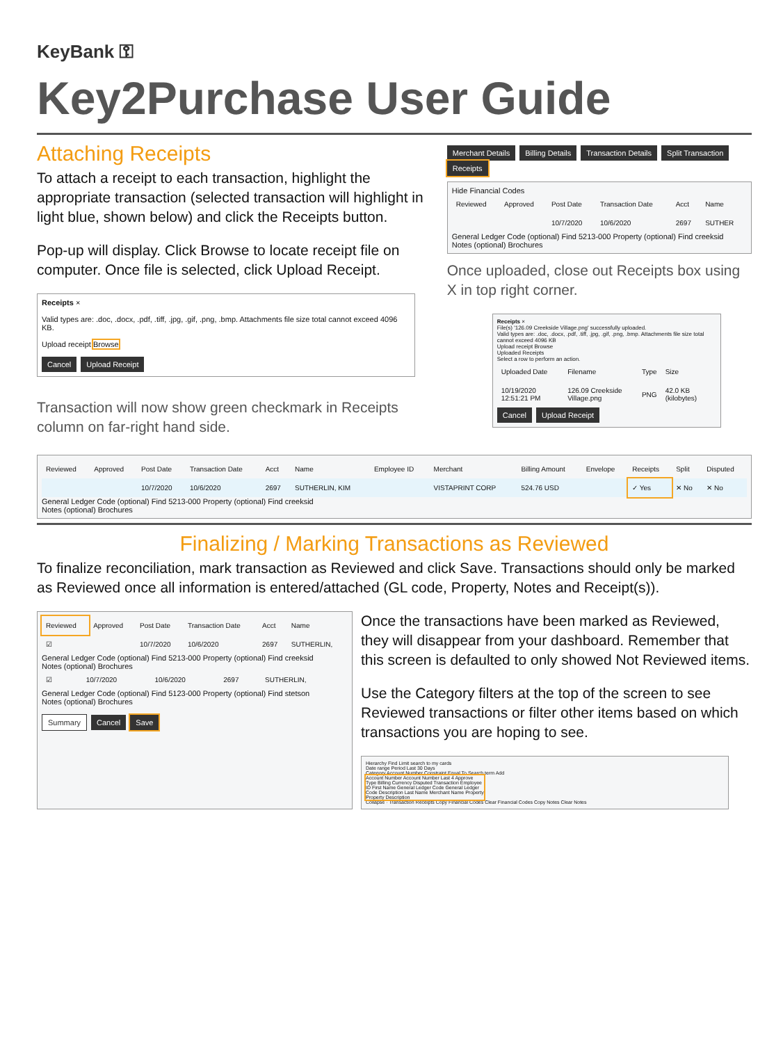KeyBank ⚿
Key2Purchase User Guide
Attaching Receipts
To attach a receipt to each transaction, highlight the appropriate transaction (selected transaction will highlight in light blue, shown below) and click the Receipts button.
Pop-up will display. Click Browse to locate receipt file on computer. Once file is selected, click Upload Receipt.
Receipts ×
Valid types are: .doc, .docx, .pdf, .tiff, .jpg, .gif, .png, .bmp. Attachments file size total cannot exceed 4096 KB.
Upload receipt Browse
Cancel Upload Receipt
Transaction will now show green checkmark in Receipts column on far-right hand side.
Merchant Details Billing Details Transaction Details Split Transaction Receipts
Hide Financial Codes
| Reviewed | Approved | Post Date | Transaction Date | Acct | Name |
| --- | --- | --- | --- | --- | --- |
| | | 10/7/2020 | 10/6/2020 | 2697 | SUTHER |
General Ledger Code (optional) Find 5213-000 Property (optional) Find creeksid
Notes (optional) Brochures
Once uploaded, close out Receipts box using X in top right corner.
Receipts ×
File(s) '126.09 Creekside Village.png' successfully uploaded.
Valid types are: .doc, .docx, .pdf, .tiff, .jpg, .gif, .png, .bmp. Attachments file size total cannot exceed 4096 KB
Upload receipt Browse
Uploaded Receipts
Select a row to perform an action.
| Uploaded Date | Filename | Type | Size |
| --- | --- | --- | --- |
| 10/19/2020 12:51:21 PM | 126.09 Creekside Village.png | PNG | 42.0 KB (kilobytes) |
Cancel Upload Receipt
| Reviewed | Approved | Post Date | Transaction Date | Acct | Name | Employee ID | Merchant | Billing Amount | Envelope | Receipts | Split | Disputed |
| --- | --- | --- | --- | --- | --- | --- | --- | --- | --- | --- | --- | --- |
| | | 10/7/2020 | 10/6/2020 | 2697 | SUTHERLIN, KIM | | VISTAPRINT CORP | 524.76 USD | | ✓ Yes | ✕ No | ✕ No |
General Ledger Code (optional) Find 5213-000 Property (optional) Find creeksid
Notes (optional) Brochures
Finalizing / Marking Transactions as Reviewed
To finalize reconciliation, mark transaction as Reviewed and click Save. Transactions should only be marked as Reviewed once all information is entered/attached (GL code, Property, Notes and Receipt(s)).
| Reviewed | Approved | Post Date | Transaction Date | Acct | Name |
| --- | --- | --- | --- | --- | --- |
| ☑ | | 10/7/2020 | 10/6/2020 | 2697 | SUTHERLIN, |
General Ledger Code (optional) Find 5213-000 Property (optional) Find creeksid
Notes (optional) Brochures
| ☑ | | 10/7/2020 | 10/6/2020 | 2697 | SUTHERLIN, |
General Ledger Code (optional) Find 5123-000 Property (optional) Find stetson
Notes (optional) Brochures
Summary Cancel Save
Once the transactions have been marked as Reviewed, they will disappear from your dashboard. Remember that this screen is defaulted to only showed Not Reviewed items.
Use the Category filters at the top of the screen to see Reviewed transactions or filter other items based on which transactions you are hoping to see.
Hierarchy Find Limit search to my cards
Date range Period Last 30 Days
Category Account Number Constraint Equal To Search term Add
Account Number Account Number Last 4 Approve Type Billing Currency Disputed Transaction Employee ID First Name General Ledger Code General Ledger Code Description Last Name Merchant Name Property Property Description
Collapse · Transaction Receipts Copy Financial Codes Clear Financial Codes Copy Notes Clear Notes